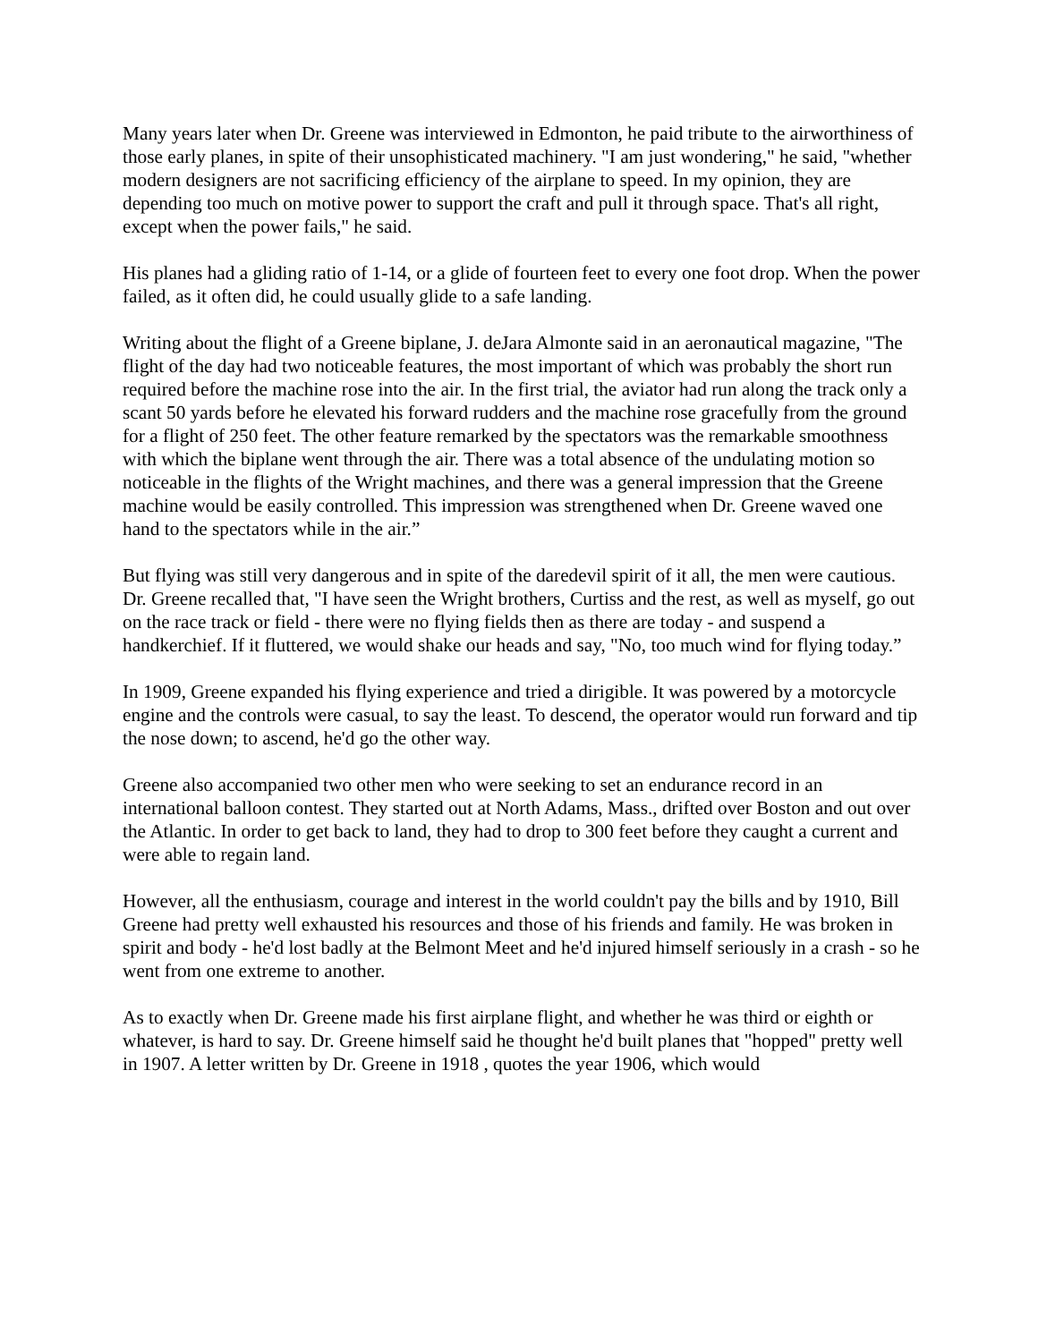Many years later when Dr. Greene was interviewed in Edmonton, he paid tribute to the airworthiness of those early planes, in spite of their unsophisticated machinery. "I am just wondering," he said, "whether modern designers are not sacrificing efficiency of the airplane to speed. In my opinion, they are depending too much on motive power to support the craft and pull it through space. That's all right, except when the power fails," he said.
His planes had a gliding ratio of 1-14, or a glide of fourteen feet to every one foot drop. When the power failed, as it often did, he could usually glide to a safe landing.
Writing about the flight of a Greene biplane, J. deJara Almonte said in an aeronautical magazine, "The flight of the day had two noticeable features, the most important of which was probably the short run required before the machine rose into the air. In the first trial, the aviator had run along the track only a scant 50 yards before he elevated his forward rudders and the machine rose gracefully from the ground for a flight of 250 feet. The other feature remarked by the spectators was the remarkable smoothness with which the biplane went through the air. There was a total absence of the undulating motion so noticeable in the flights of the Wright machines, and there was a general impression that the Greene machine would be easily controlled. This impression was strengthened when Dr. Greene waved one hand to the spectators while in the air.”
But flying was still very dangerous and in spite of the daredevil spirit of it all, the men were cautious. Dr. Greene recalled that, "I have seen the Wright brothers, Curtiss and the rest, as well as myself, go out on the race track or field - there were no flying fields then as there are today - and suspend a handkerchief. If it fluttered, we would shake our heads and say, "No, too much wind for flying today.”
In 1909, Greene expanded his flying experience and tried a dirigible. It was powered by a motorcycle engine and the controls were casual, to say the least. To descend, the operator would run forward and tip the nose down; to ascend, he'd go the other way.
Greene also accompanied two other men who were seeking to set an endurance record in an international balloon contest. They started out at North Adams, Mass., drifted over Boston and out over the Atlantic. In order to get back to land, they had to drop to 300 feet before they caught a current and were able to regain land.
However, all the enthusiasm, courage and interest in the world couldn't pay the bills and by 1910, Bill Greene had pretty well exhausted his resources and those of his friends and family. He was broken in spirit and body - he'd lost badly at the Belmont Meet and he'd injured himself seriously in a crash - so he went from one extreme to another.
As to exactly when Dr. Greene made his first airplane flight, and whether he was third or eighth or whatever, is hard to say. Dr. Greene himself said he thought he'd built planes that "hopped" pretty well in 1907. A letter written by Dr. Greene in 1918 , quotes the year 1906, which would